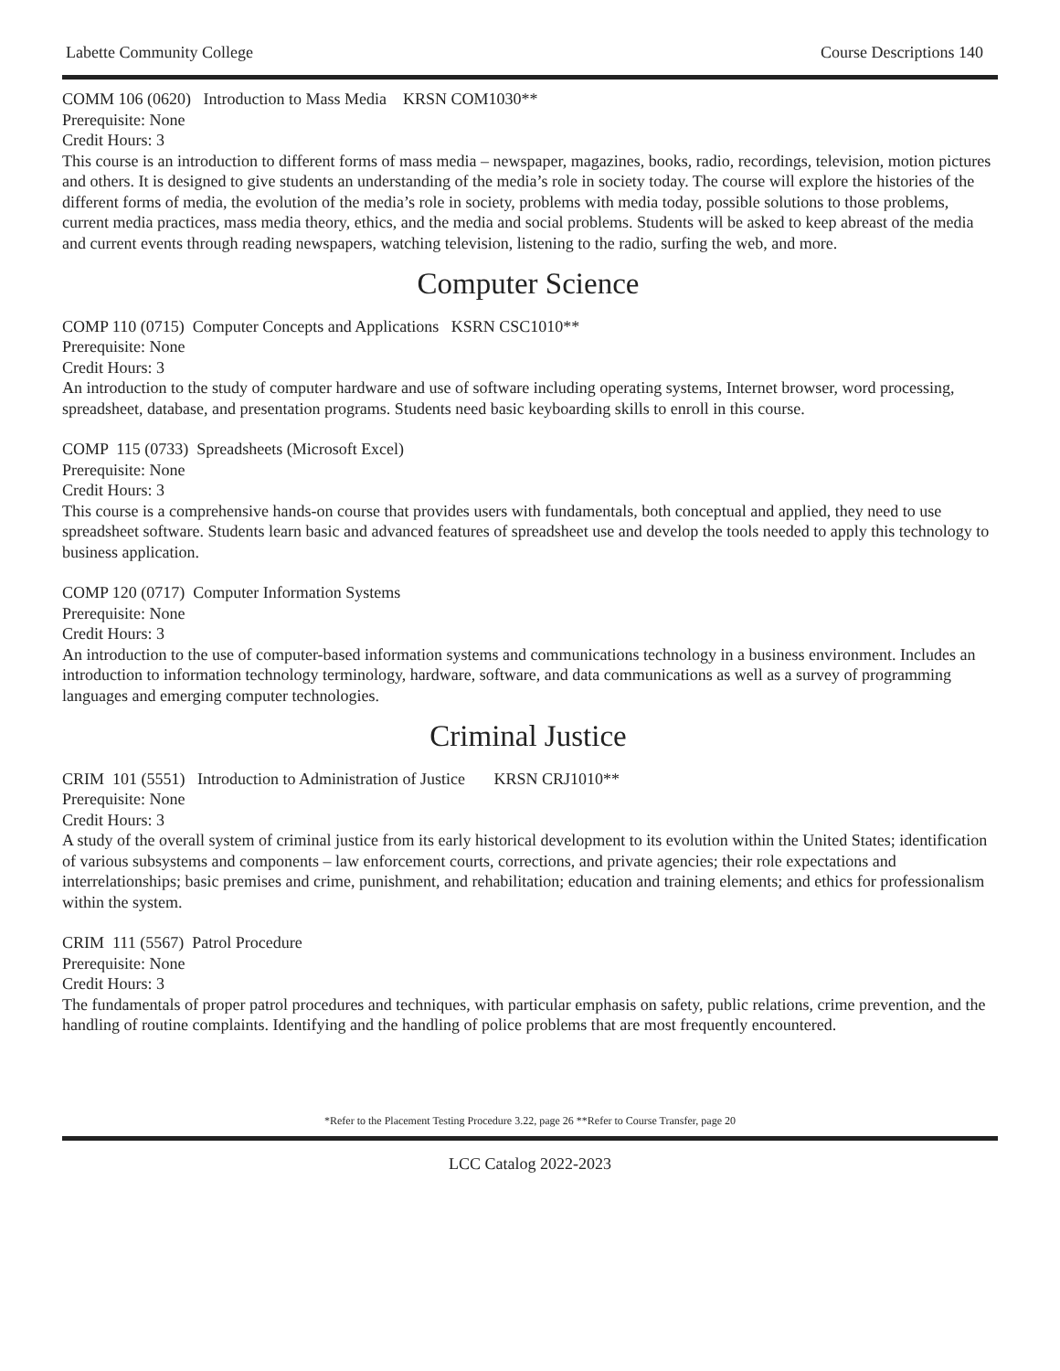Labette Community College Course Descriptions 140
COMM 106 (0620) Introduction to Mass Media KRSN COM1030**
Prerequisite: None
Credit Hours: 3
This course is an introduction to different forms of mass media – newspaper, magazines, books, radio, recordings, television, motion pictures and others. It is designed to give students an understanding of the media’s role in society today. The course will explore the histories of the different forms of media, the evolution of the media’s role in society, problems with media today, possible solutions to those problems, current media practices, mass media theory, ethics, and the media and social problems. Students will be asked to keep abreast of the media and current events through reading newspapers, watching television, listening to the radio, surfing the web, and more.
Computer Science
COMP 110 (0715) Computer Concepts and Applications KSRN CSC1010**
Prerequisite: None
Credit Hours: 3
An introduction to the study of computer hardware and use of software including operating systems, Internet browser, word processing, spreadsheet, database, and presentation programs. Students need basic keyboarding skills to enroll in this course.
COMP 115 (0733) Spreadsheets (Microsoft Excel)
Prerequisite: None
Credit Hours: 3
This course is a comprehensive hands-on course that provides users with fundamentals, both conceptual and applied, they need to use spreadsheet software. Students learn basic and advanced features of spreadsheet use and develop the tools needed to apply this technology to business application.
COMP 120 (0717) Computer Information Systems
Prerequisite: None
Credit Hours: 3
An introduction to the use of computer-based information systems and communications technology in a business environment. Includes an introduction to information technology terminology, hardware, software, and data communications as well as a survey of programming languages and emerging computer technologies.
Criminal Justice
CRIM 101 (5551) Introduction to Administration of Justice KRSN CRJ1010**
Prerequisite: None
Credit Hours: 3
A study of the overall system of criminal justice from its early historical development to its evolution within the United States; identification of various subsystems and components – law enforcement courts, corrections, and private agencies; their role expectations and interrelationships; basic premises and crime, punishment, and rehabilitation; education and training elements; and ethics for professionalism within the system.
CRIM 111 (5567) Patrol Procedure
Prerequisite: None
Credit Hours: 3
The fundamentals of proper patrol procedures and techniques, with particular emphasis on safety, public relations, crime prevention, and the handling of routine complaints. Identifying and the handling of police problems that are most frequently encountered.
*Refer to the Placement Testing Procedure 3.22, page 26 **Refer to Course Transfer, page 20
LCC Catalog 2022-2023